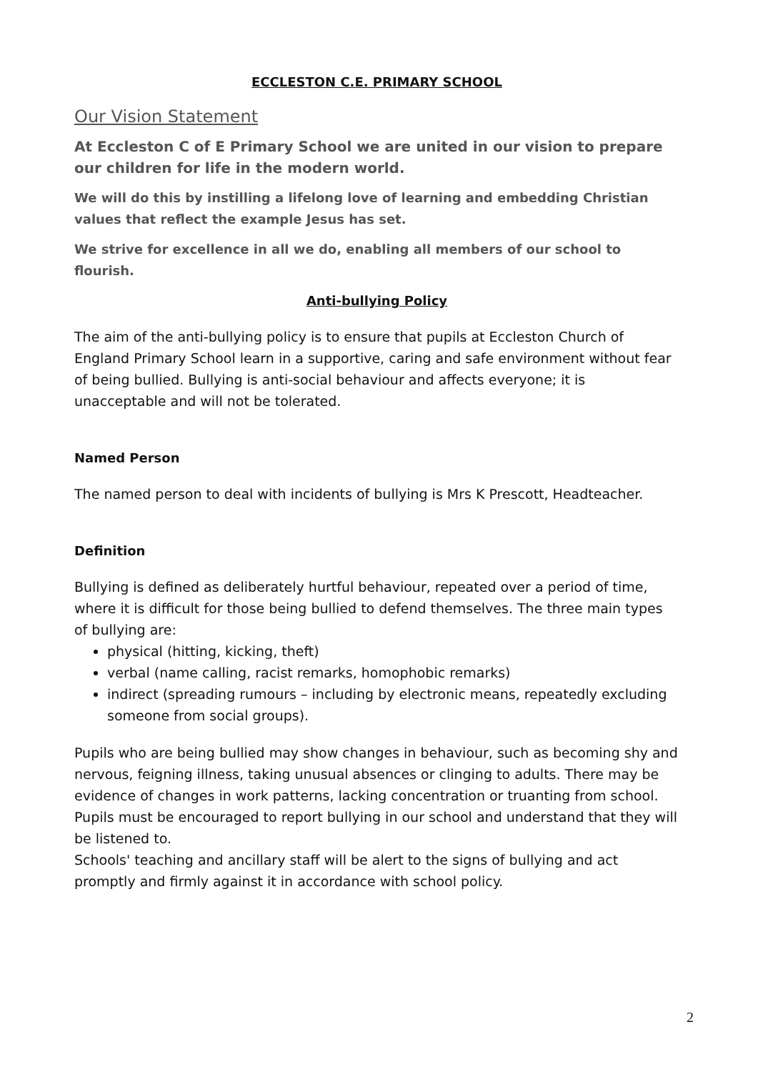ECCLESTON C.E. PRIMARY SCHOOL
Our Vision Statement
At Eccleston C of E Primary School we are united in our vision to prepare our children for life in the modern world.
We will do this by instilling a lifelong love of learning and embedding Christian values that reflect the example Jesus has set.
We strive for excellence in all we do, enabling all members of our school to flourish.
Anti-bullying Policy
The aim of the anti-bullying policy is to ensure that pupils at Eccleston Church of England Primary School learn in a supportive, caring and safe environment without fear of being bullied. Bullying is anti-social behaviour and affects everyone; it is unacceptable and will not be tolerated.
Named Person
The named person to deal with incidents of bullying is Mrs K Prescott, Headteacher.
Definition
Bullying is defined as deliberately hurtful behaviour, repeated over a period of time, where it is difficult for those being bullied to defend themselves. The three main types of bullying are:
physical (hitting, kicking, theft)
verbal (name calling, racist remarks, homophobic remarks)
indirect (spreading rumours – including by electronic means, repeatedly excluding someone from social groups).
Pupils who are being bullied may show changes in behaviour, such as becoming shy and nervous, feigning illness, taking unusual absences or clinging to adults. There may be evidence of changes in work patterns, lacking concentration or truanting from school. Pupils must be encouraged to report bullying in our school and understand that they will be listened to.
Schools' teaching and ancillary staff will be alert to the signs of bullying and act promptly and firmly against it in accordance with school policy.
2